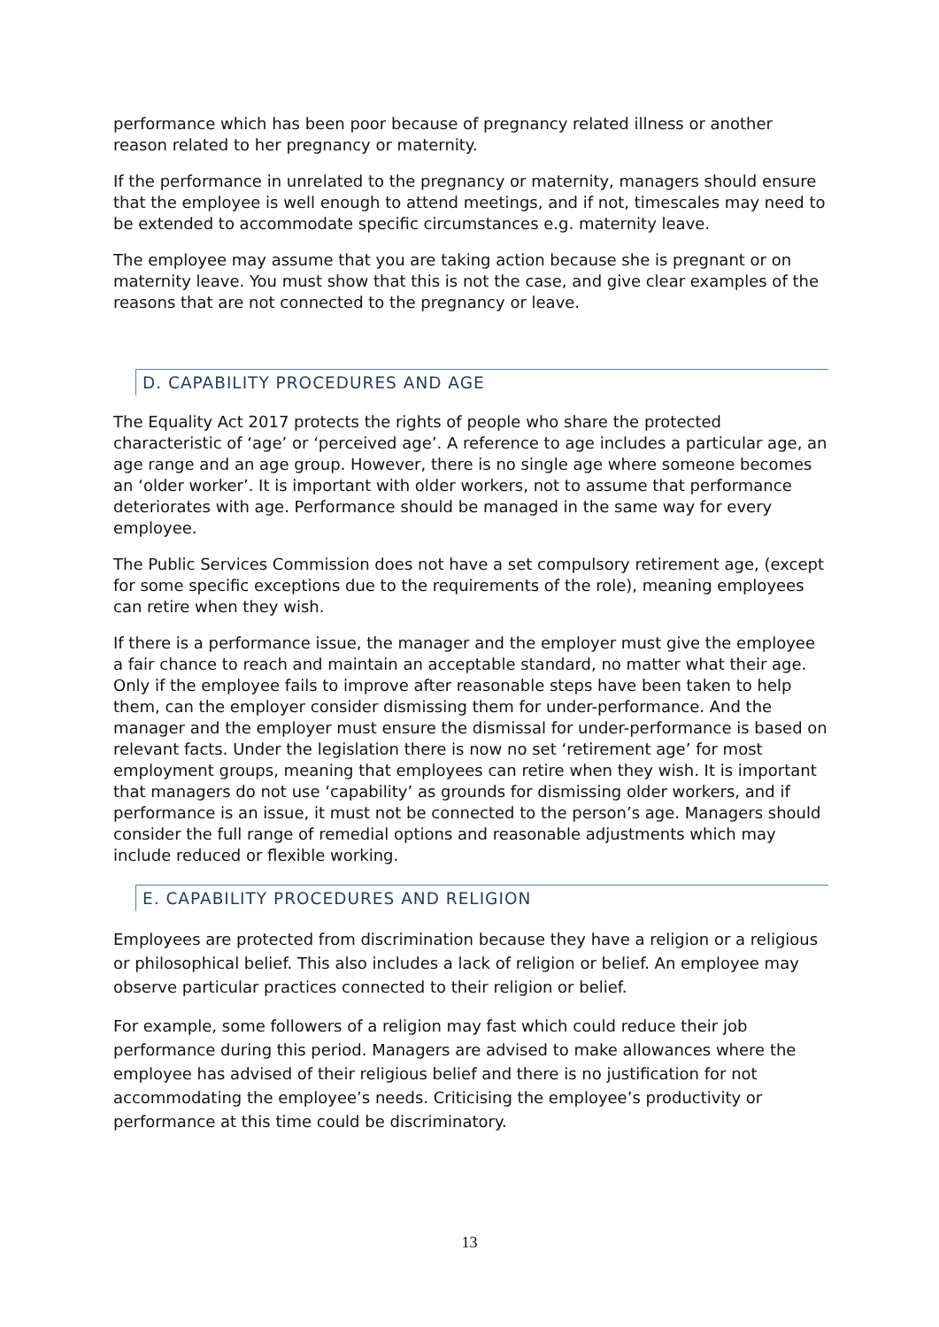performance which has been poor because of pregnancy related illness or another reason related to her pregnancy or maternity.
If the performance in unrelated to the pregnancy or maternity, managers should ensure that the employee is well enough to attend meetings, and if not, timescales may need to be extended to accommodate specific circumstances e.g. maternity leave.
The employee may assume that you are taking action because she is pregnant or on maternity leave. You must show that this is not the case, and give clear examples of the reasons that are not connected to the pregnancy or leave.
D. CAPABILITY PROCEDURES AND AGE
The Equality Act 2017 protects the rights of people who share the protected characteristic of ‘age’ or ‘perceived age’. A reference to age includes a particular age, an age range and an age group. However, there is no single age where someone becomes an ‘older worker’. It is important with older workers, not to assume that performance deteriorates with age. Performance should be managed in the same way for every employee.
The Public Services Commission does not have a set compulsory retirement age, (except for some specific exceptions due to the requirements of the role), meaning employees can retire when they wish.
If there is a performance issue, the manager and the employer must give the employee a fair chance to reach and maintain an acceptable standard, no matter what their age. Only if the employee fails to improve after reasonable steps have been taken to help them, can the employer consider dismissing them for under-performance. And the manager and the employer must ensure the dismissal for under-performance is based on relevant facts. Under the legislation there is now no set ‘retirement age’ for most employment groups, meaning that employees can retire when they wish. It is important that managers do not use ‘capability’ as grounds for dismissing older workers, and if performance is an issue, it must not be connected to the person’s age. Managers should consider the full range of remedial options and reasonable adjustments which may include reduced or flexible working.
E. CAPABILITY PROCEDURES AND RELIGION
Employees are protected from discrimination because they have a religion or a religious or philosophical belief. This also includes a lack of religion or belief. An employee may observe particular practices connected to their religion or belief.
For example, some followers of a religion may fast which could reduce their job performance during this period. Managers are advised to make allowances where the employee has advised of their religious belief and there is no justification for not accommodating the employee’s needs. Criticising the employee’s productivity or performance at this time could be discriminatory.
13